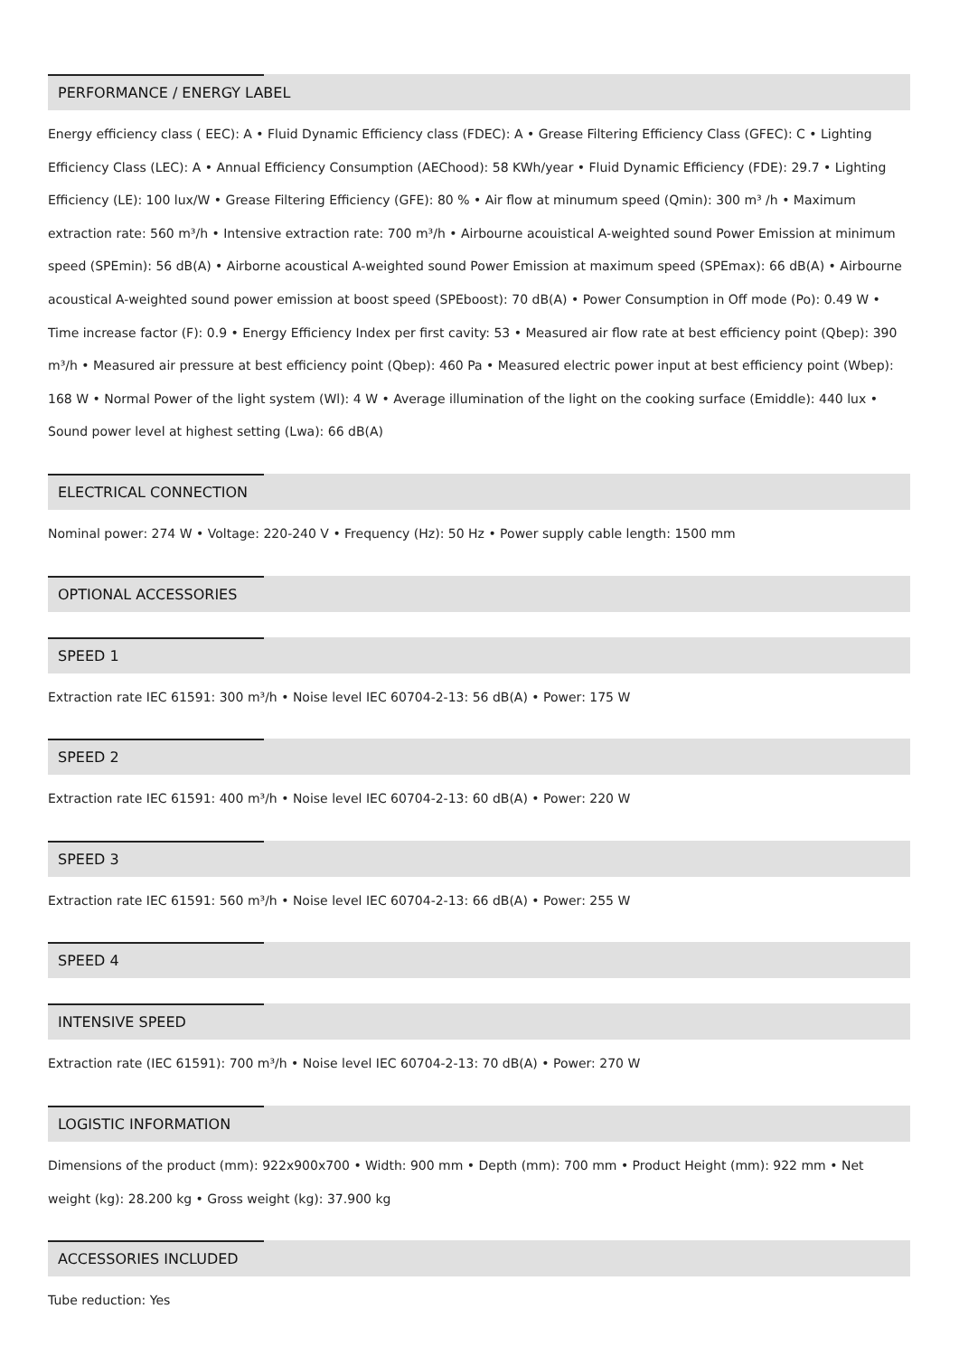PERFORMANCE / ENERGY LABEL
Energy efficiency class ( EEC): A • Fluid Dynamic Efficiency class (FDEC): A • Grease Filtering Efficiency Class (GFEC): C • Lighting Efficiency Class (LEC): A • Annual Efficiency Consumption (AEChood): 58 KWh/year • Fluid Dynamic Efficiency (FDE): 29.7 • Lighting Efficiency (LE): 100 lux/W • Grease Filtering Efficiency (GFE): 80 % • Air flow at minumum speed (Qmin): 300 m³ /h • Maximum extraction rate: 560 m³/h • Intensive extraction rate: 700 m³/h • Airbourne acouistical A-weighted sound Power Emission at minimum speed (SPEmin): 56 dB(A) • Airborne acoustical A-weighted sound Power Emission at maximum speed (SPEmax): 66 dB(A) • Airbourne acoustical A-weighted sound power emission at boost speed (SPEboost): 70 dB(A) • Power Consumption in Off mode (Po): 0.49 W • Time increase factor (F): 0.9 • Energy Efficiency Index per first cavity: 53 • Measured air flow rate at best efficiency point (Qbep): 390 m³/h • Measured air pressure at best efficiency point (Qbep): 460 Pa • Measured electric power input at best efficiency point (Wbep): 168 W • Normal Power of the light system (Wl): 4 W • Average illumination of the light on the cooking surface (Emiddle): 440 lux • Sound power level at highest setting (Lwa): 66 dB(A)
ELECTRICAL CONNECTION
Nominal power: 274 W • Voltage: 220-240 V • Frequency (Hz): 50 Hz • Power supply cable length: 1500 mm
OPTIONAL ACCESSORIES
SPEED 1
Extraction rate IEC 61591: 300 m³/h • Noise level IEC 60704-2-13: 56 dB(A) • Power: 175 W
SPEED 2
Extraction rate IEC 61591: 400 m³/h • Noise level IEC 60704-2-13: 60 dB(A) • Power: 220 W
SPEED 3
Extraction rate IEC 61591: 560 m³/h • Noise level IEC 60704-2-13: 66 dB(A) • Power: 255 W
SPEED 4
INTENSIVE SPEED
Extraction rate (IEC 61591): 700 m³/h • Noise level IEC 60704-2-13: 70 dB(A) • Power: 270 W
LOGISTIC INFORMATION
Dimensions of the product (mm): 922x900x700 • Width: 900 mm • Depth (mm): 700 mm • Product Height (mm): 922 mm • Net weight (kg): 28.200 kg • Gross weight (kg): 37.900 kg
ACCESSORIES INCLUDED
Tube reduction: Yes